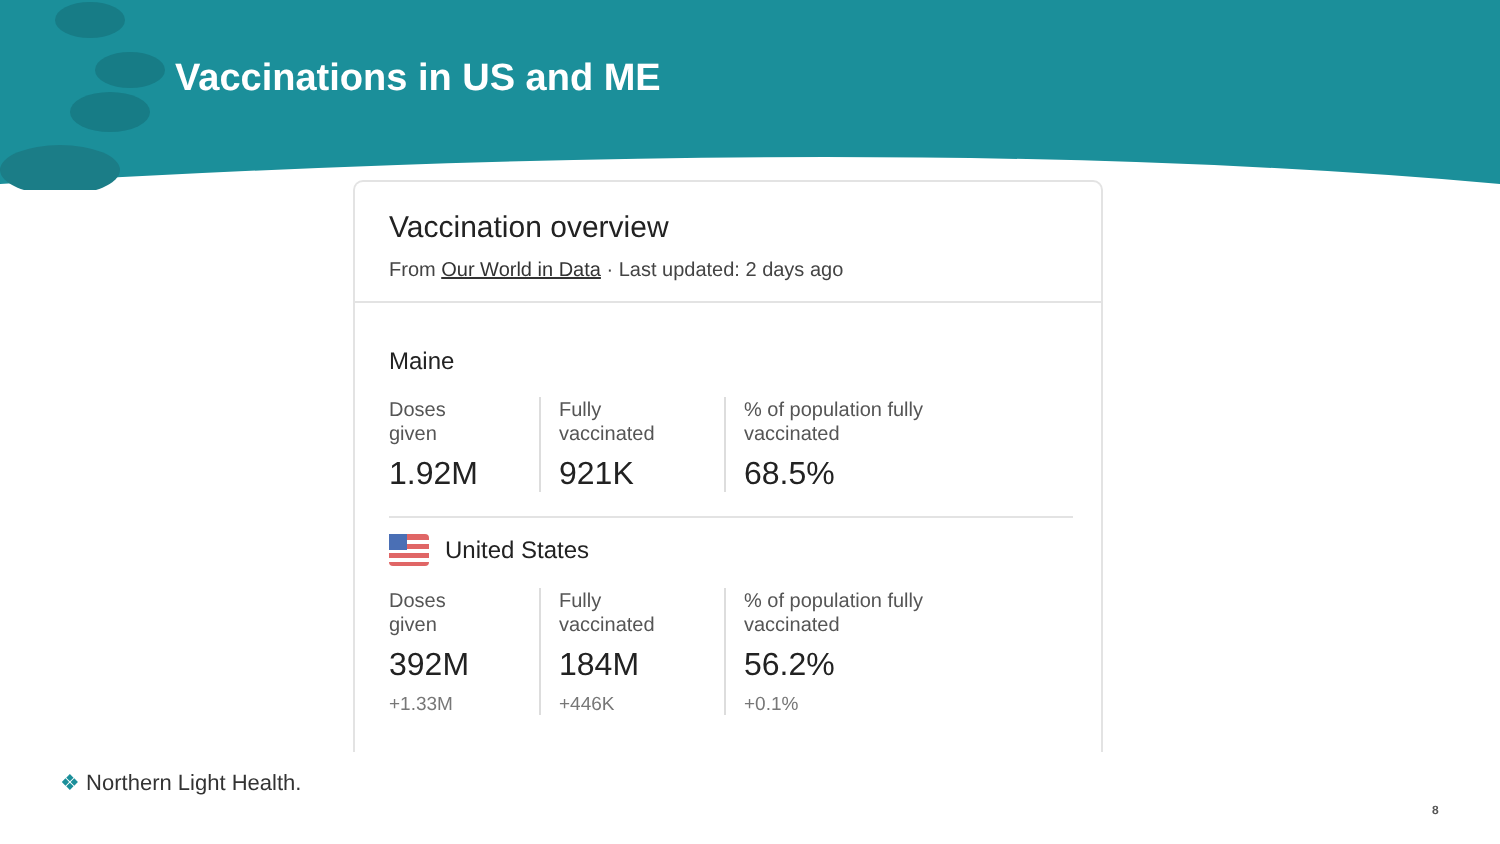Vaccinations in US and ME
Vaccination overview
From Our World in Data · Last updated: 2 days ago
Maine
Doses
given
1.92M
Fully
vaccinated
921K
% of population fully
vaccinated
68.5%
United States
Doses
given
392M
+1.33M
Fully
vaccinated
184M
+446K
% of population fully
vaccinated
56.2%
+0.1%
❖ Northern Light Health.
8